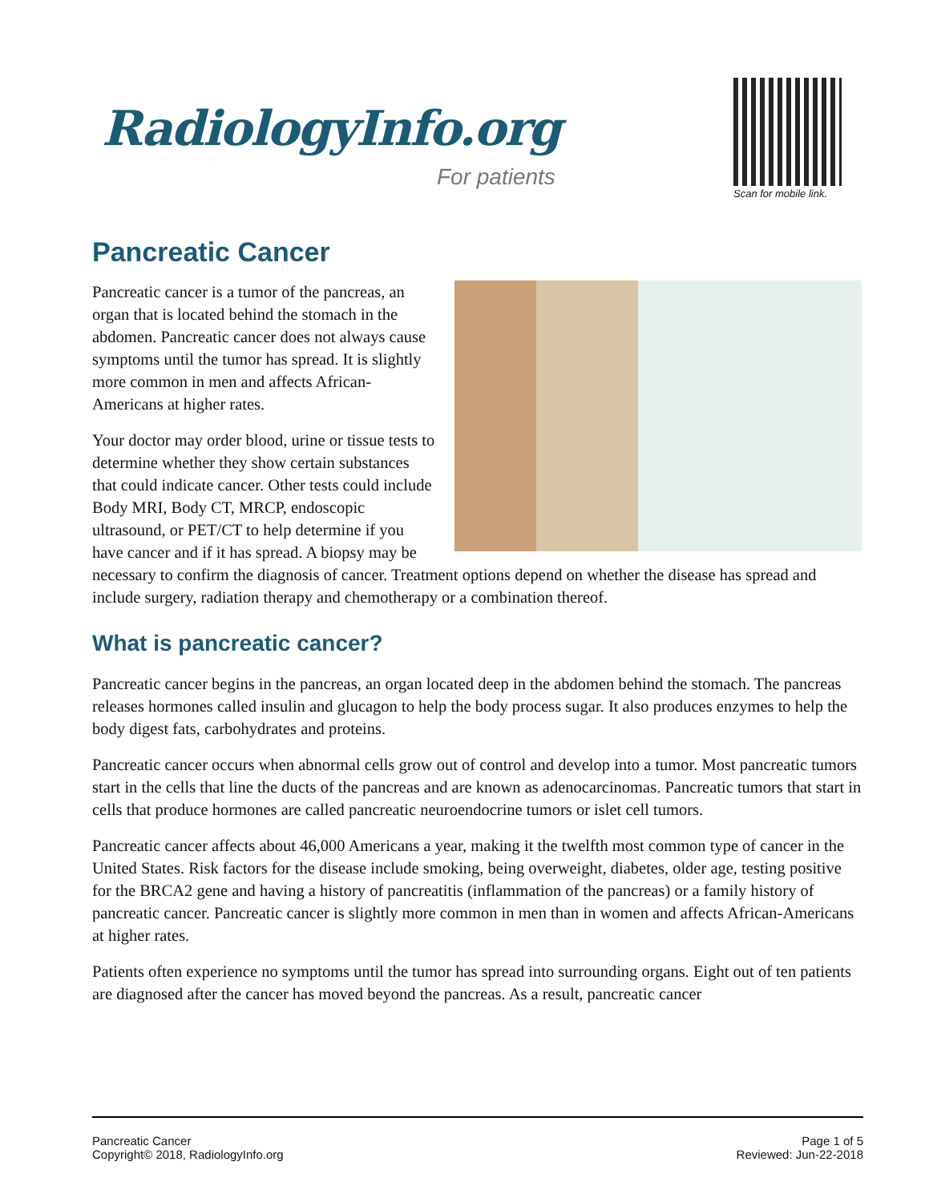RadiologyInfo.org
For patients
Scan for mobile link.
Pancreatic Cancer
Pancreatic cancer is a tumor of the pancreas, an organ that is located behind the stomach in the abdomen. Pancreatic cancer does not always cause symptoms until the tumor has spread. It is slightly more common in men and affects African-Americans at higher rates.
Your doctor may order blood, urine or tissue tests to determine whether they show certain substances that could indicate cancer. Other tests could include Body MRI, Body CT, MRCP, endoscopic ultrasound, or PET/CT to help determine if you have cancer and if it has spread. A biopsy may be necessary to confirm the diagnosis of cancer. Treatment options depend on whether the disease has spread and include surgery, radiation therapy and chemotherapy or a combination thereof.
What is pancreatic cancer?
Pancreatic cancer begins in the pancreas, an organ located deep in the abdomen behind the stomach. The pancreas releases hormones called insulin and glucagon to help the body process sugar. It also produces enzymes to help the body digest fats, carbohydrates and proteins.
Pancreatic cancer occurs when abnormal cells grow out of control and develop into a tumor. Most pancreatic tumors start in the cells that line the ducts of the pancreas and are known as adenocarcinomas. Pancreatic tumors that start in cells that produce hormones are called pancreatic neuroendocrine tumors or islet cell tumors.
Pancreatic cancer affects about 46,000 Americans a year, making it the twelfth most common type of cancer in the United States. Risk factors for the disease include smoking, being overweight, diabetes, older age, testing positive for the BRCA2 gene and having a history of pancreatitis (inflammation of the pancreas) or a family history of pancreatic cancer. Pancreatic cancer is slightly more common in men than in women and affects African-Americans at higher rates.
Patients often experience no symptoms until the tumor has spread into surrounding organs. Eight out of ten patients are diagnosed after the cancer has moved beyond the pancreas. As a result, pancreatic cancer
Pancreatic Cancer
Copyright© 2018, RadiologyInfo.org
Page 1 of 5
Reviewed: Jun-22-2018